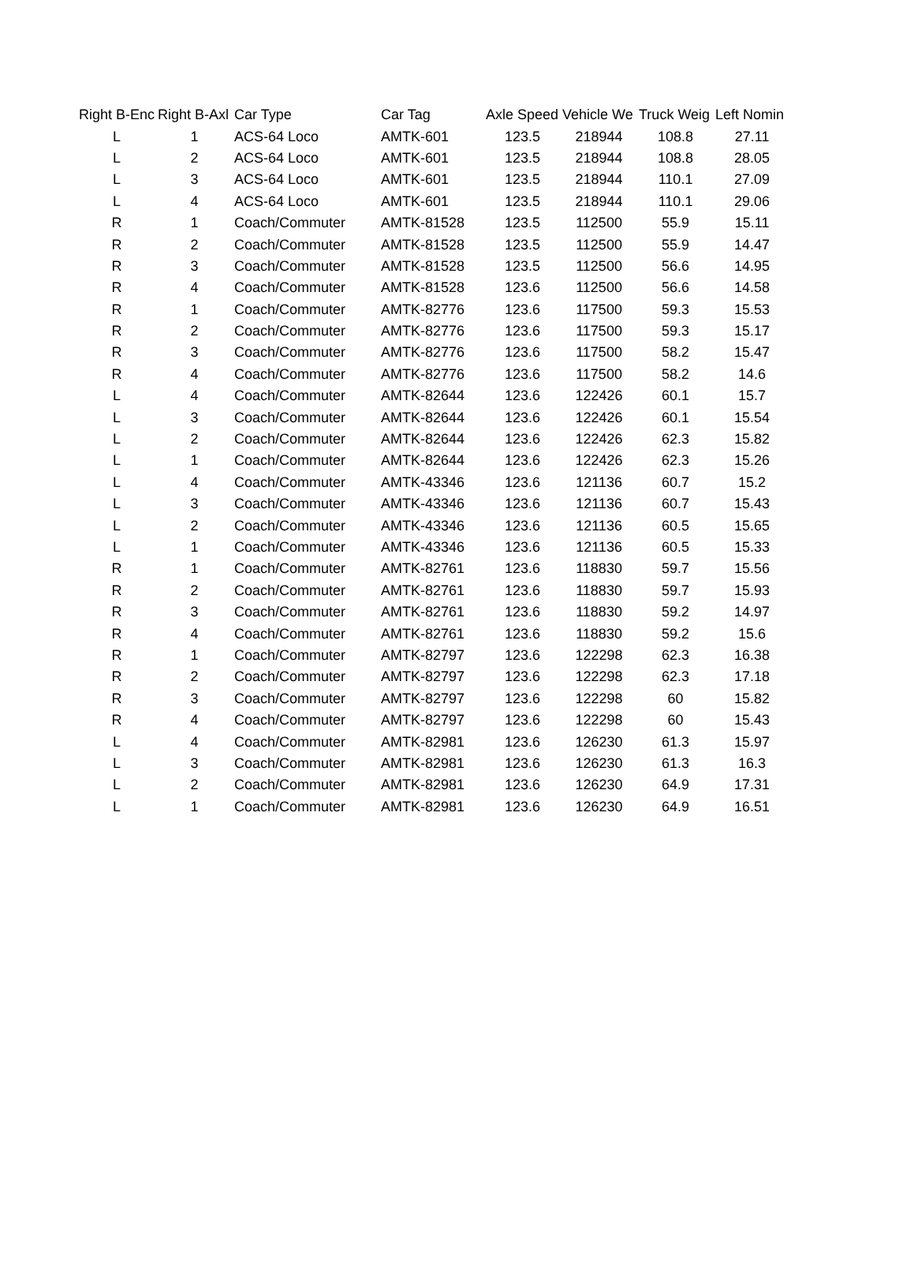| Right B-Enc | Right B-Axl | Car Type | Car Tag | Axle Speed | Vehicle We | Truck Weig | Left Nomin |
| --- | --- | --- | --- | --- | --- | --- | --- |
| L | 1 | ACS-64 Loco | AMTK-601 | 123.5 | 218944 | 108.8 | 27.11 |
| L | 2 | ACS-64 Loco | AMTK-601 | 123.5 | 218944 | 108.8 | 28.05 |
| L | 3 | ACS-64 Loco | AMTK-601 | 123.5 | 218944 | 110.1 | 27.09 |
| L | 4 | ACS-64 Loco | AMTK-601 | 123.5 | 218944 | 110.1 | 29.06 |
| R | 1 | Coach/Commuter | AMTK-81528 | 123.5 | 112500 | 55.9 | 15.11 |
| R | 2 | Coach/Commuter | AMTK-81528 | 123.5 | 112500 | 55.9 | 14.47 |
| R | 3 | Coach/Commuter | AMTK-81528 | 123.5 | 112500 | 56.6 | 14.95 |
| R | 4 | Coach/Commuter | AMTK-81528 | 123.6 | 112500 | 56.6 | 14.58 |
| R | 1 | Coach/Commuter | AMTK-82776 | 123.6 | 117500 | 59.3 | 15.53 |
| R | 2 | Coach/Commuter | AMTK-82776 | 123.6 | 117500 | 59.3 | 15.17 |
| R | 3 | Coach/Commuter | AMTK-82776 | 123.6 | 117500 | 58.2 | 15.47 |
| R | 4 | Coach/Commuter | AMTK-82776 | 123.6 | 117500 | 58.2 | 14.6 |
| L | 4 | Coach/Commuter | AMTK-82644 | 123.6 | 122426 | 60.1 | 15.7 |
| L | 3 | Coach/Commuter | AMTK-82644 | 123.6 | 122426 | 60.1 | 15.54 |
| L | 2 | Coach/Commuter | AMTK-82644 | 123.6 | 122426 | 62.3 | 15.82 |
| L | 1 | Coach/Commuter | AMTK-82644 | 123.6 | 122426 | 62.3 | 15.26 |
| L | 4 | Coach/Commuter | AMTK-43346 | 123.6 | 121136 | 60.7 | 15.2 |
| L | 3 | Coach/Commuter | AMTK-43346 | 123.6 | 121136 | 60.7 | 15.43 |
| L | 2 | Coach/Commuter | AMTK-43346 | 123.6 | 121136 | 60.5 | 15.65 |
| L | 1 | Coach/Commuter | AMTK-43346 | 123.6 | 121136 | 60.5 | 15.33 |
| R | 1 | Coach/Commuter | AMTK-82761 | 123.6 | 118830 | 59.7 | 15.56 |
| R | 2 | Coach/Commuter | AMTK-82761 | 123.6 | 118830 | 59.7 | 15.93 |
| R | 3 | Coach/Commuter | AMTK-82761 | 123.6 | 118830 | 59.2 | 14.97 |
| R | 4 | Coach/Commuter | AMTK-82761 | 123.6 | 118830 | 59.2 | 15.6 |
| R | 1 | Coach/Commuter | AMTK-82797 | 123.6 | 122298 | 62.3 | 16.38 |
| R | 2 | Coach/Commuter | AMTK-82797 | 123.6 | 122298 | 62.3 | 17.18 |
| R | 3 | Coach/Commuter | AMTK-82797 | 123.6 | 122298 | 60 | 15.82 |
| R | 4 | Coach/Commuter | AMTK-82797 | 123.6 | 122298 | 60 | 15.43 |
| L | 4 | Coach/Commuter | AMTK-82981 | 123.6 | 126230 | 61.3 | 15.97 |
| L | 3 | Coach/Commuter | AMTK-82981 | 123.6 | 126230 | 61.3 | 16.3 |
| L | 2 | Coach/Commuter | AMTK-82981 | 123.6 | 126230 | 64.9 | 17.31 |
| L | 1 | Coach/Commuter | AMTK-82981 | 123.6 | 126230 | 64.9 | 16.51 |